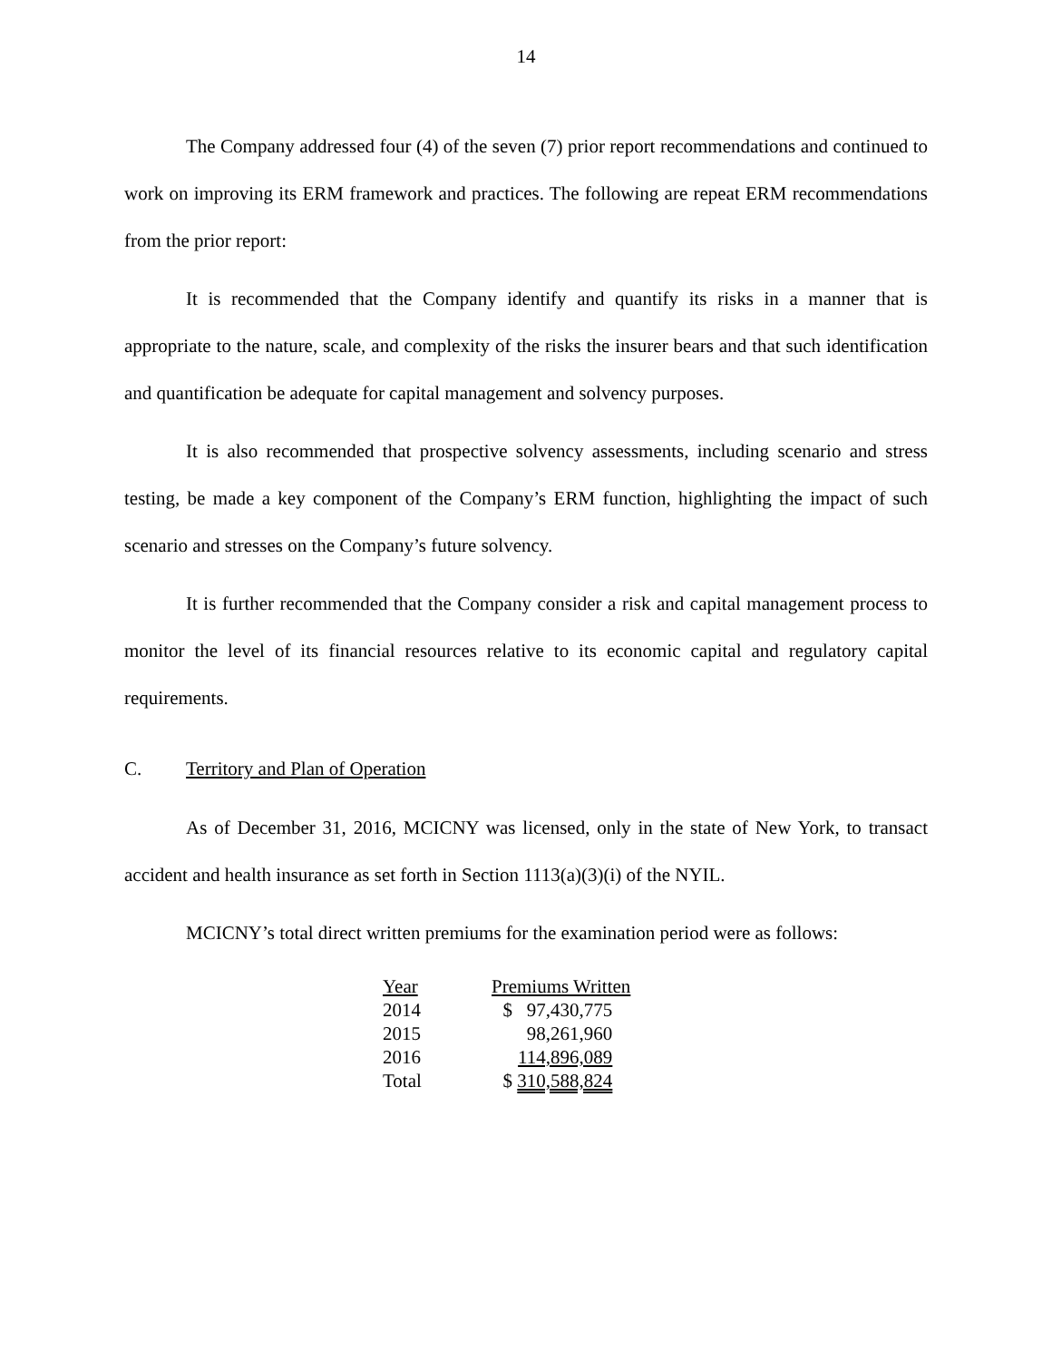14
The Company addressed four (4) of the seven (7) prior report recommendations and continued to work on improving its ERM framework and practices. The following are repeat ERM recommendations from the prior report:
It is recommended that the Company identify and quantify its risks in a manner that is appropriate to the nature, scale, and complexity of the risks the insurer bears and that such identification and quantification be adequate for capital management and solvency purposes.
It is also recommended that prospective solvency assessments, including scenario and stress testing, be made a key component of the Company’s ERM function, highlighting the impact of such scenario and stresses on the Company’s future solvency.
It is further recommended that the Company consider a risk and capital management process to monitor the level of its financial resources relative to its economic capital and regulatory capital requirements.
C. Territory and Plan of Operation
As of December 31, 2016, MCICNY was licensed, only in the state of New York, to transact accident and health insurance as set forth in Section 1113(a)(3)(i) of the NYIL.
MCICNY’s total direct written premiums for the examination period were as follows:
| Year | Premiums Written |
| --- | --- |
| 2014 | $ 97,430,775 |
| 2015 | 98,261,960 |
| 2016 | 114,896,089 |
| Total | $ 310,588,824 |